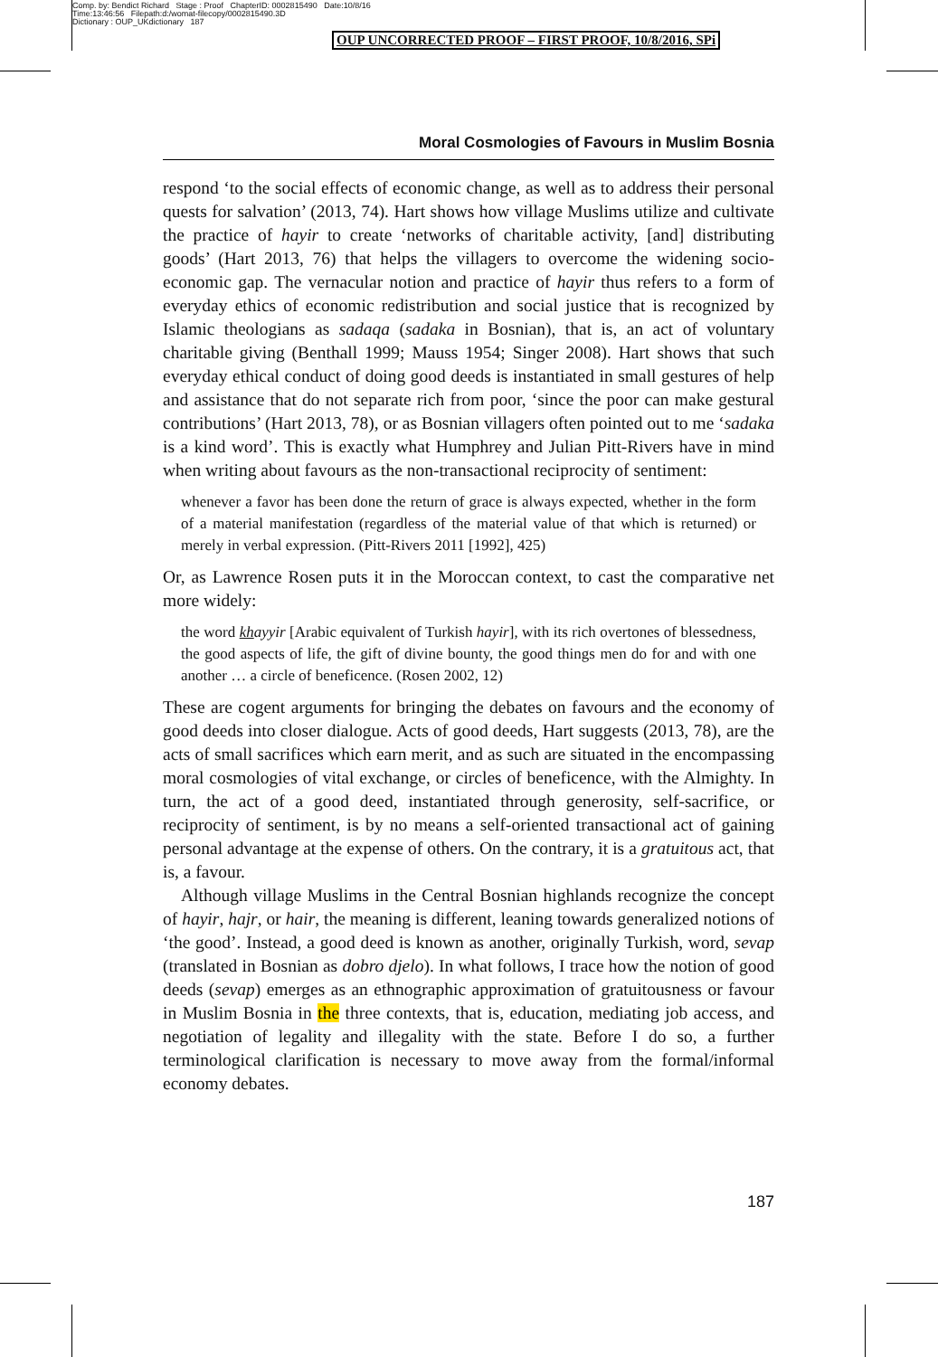Comp. by: Bendict Richard Stage : Proof ChapterID: 0002815490 Date:10/8/16
Time:13:46:56 Filepath:d:/womat-filecopy/0002815490.3D
Dictionary : OUP_UKdictionary 187
OUP UNCORRECTED PROOF – FIRST PROOF, 10/8/2016, SPi
Moral Cosmologies of Favours in Muslim Bosnia
respond ‘to the social effects of economic change, as well as to address their personal quests for salvation’ (2013, 74). Hart shows how village Muslims utilize and cultivate the practice of hayir to create ‘networks of charitable activity, [and] distributing goods’ (Hart 2013, 76) that helps the villagers to overcome the widening socio-economic gap. The vernacular notion and practice of hayir thus refers to a form of everyday ethics of economic redistribution and social justice that is recognized by Islamic theologians as sadaqa (sadaka in Bosnian), that is, an act of voluntary charitable giving (Benthall 1999; Mauss 1954; Singer 2008). Hart shows that such everyday ethical conduct of doing good deeds is instantiated in small gestures of help and assistance that do not separate rich from poor, ‘since the poor can make gestural contributions’ (Hart 2013, 78), or as Bosnian villagers often pointed out to me ‘sadaka is a kind word’. This is exactly what Humphrey and Julian Pitt-Rivers have in mind when writing about favours as the non-transactional reciprocity of sentiment:
whenever a favor has been done the return of grace is always expected, whether in the form of a material manifestation (regardless of the material value of that which is returned) or merely in verbal expression. (Pitt-Rivers 2011 [1992], 425)
Or, as Lawrence Rosen puts it in the Moroccan context, to cast the comparative net more widely:
the word khayyir [Arabic equivalent of Turkish hayir], with its rich overtones of blessedness, the good aspects of life, the gift of divine bounty, the good things men do for and with one another … a circle of beneficence. (Rosen 2002, 12)
These are cogent arguments for bringing the debates on favours and the economy of good deeds into closer dialogue. Acts of good deeds, Hart suggests (2013, 78), are the acts of small sacrifices which earn merit, and as such are situated in the encompassing moral cosmologies of vital exchange, or circles of beneficence, with the Almighty. In turn, the act of a good deed, instantiated through generosity, self-sacrifice, or reciprocity of sentiment, is by no means a self-oriented transactional act of gaining personal advantage at the expense of others. On the contrary, it is a gratuitous act, that is, a favour.
Although village Muslims in the Central Bosnian highlands recognize the concept of hayir, hajr, or hair, the meaning is different, leaning towards generalized notions of ‘the good’. Instead, a good deed is known as another, originally Turkish, word, sevap (translated in Bosnian as dobro djelo). In what follows, I trace how the notion of good deeds (sevap) emerges as an ethnographic approximation of gratuitousness or favour in Muslim Bosnia in the three contexts, that is, education, mediating job access, and negotiation of legality and illegality with the state. Before I do so, a further terminological clarification is necessary to move away from the formal/informal economy debates.
187